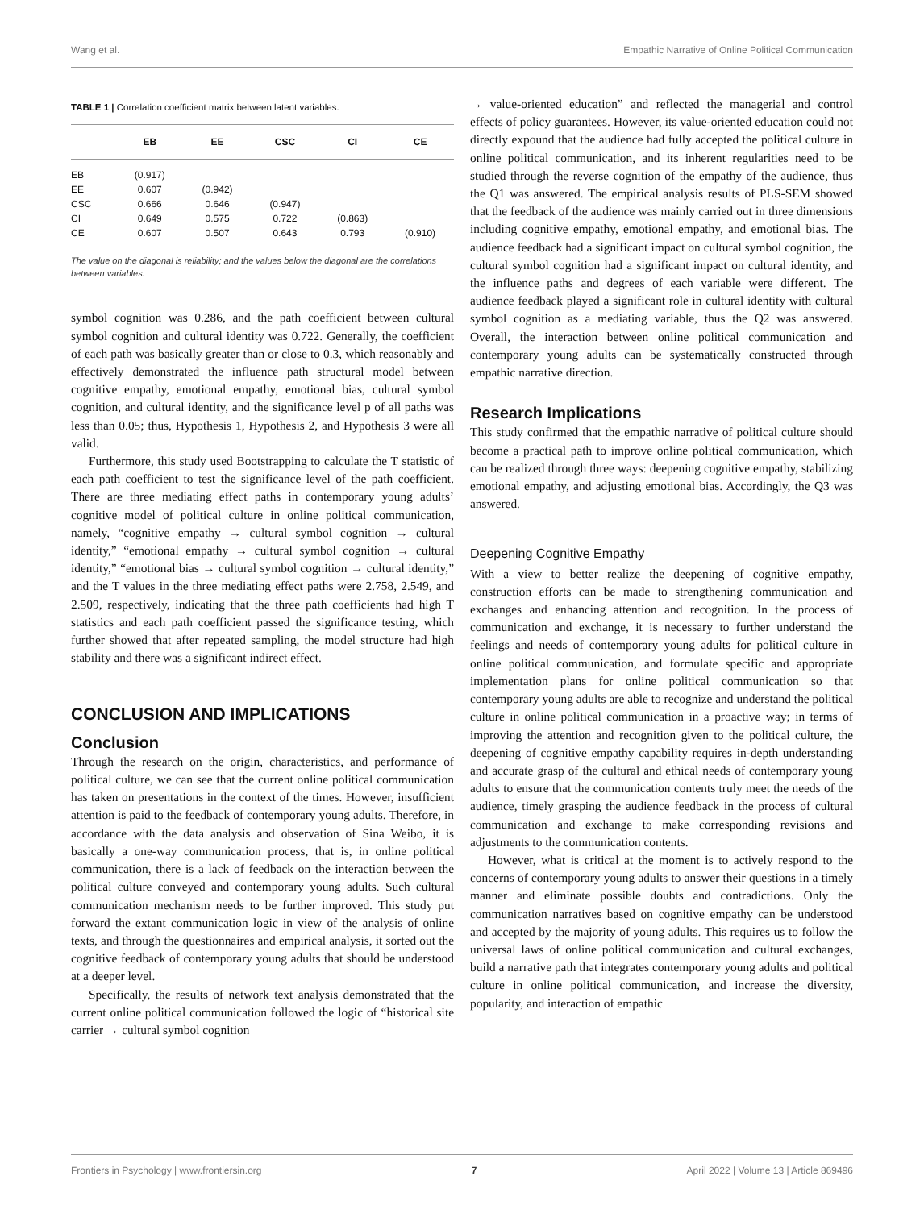Wang et al. Empathic Narrative of Online Political Communication
TABLE 1 | Correlation coefficient matrix between latent variables.
| | EB | EE | CSC | CI | CE |
| --- | --- | --- | --- | --- | --- |
| EB | (0.917) | | | | |
| EE | 0.607 | (0.942) | | | |
| CSC | 0.666 | 0.646 | (0.947) | | |
| CI | 0.649 | 0.575 | 0.722 | (0.863) | |
| CE | 0.607 | 0.507 | 0.643 | 0.793 | (0.910) |
The value on the diagonal is reliability; and the values below the diagonal are the correlations between variables.
symbol cognition was 0.286, and the path coefficient between cultural symbol cognition and cultural identity was 0.722. Generally, the coefficient of each path was basically greater than or close to 0.3, which reasonably and effectively demonstrated the influence path structural model between cognitive empathy, emotional empathy, emotional bias, cultural symbol cognition, and cultural identity, and the significance level p of all paths was less than 0.05; thus, Hypothesis 1, Hypothesis 2, and Hypothesis 3 were all valid.
Furthermore, this study used Bootstrapping to calculate the T statistic of each path coefficient to test the significance level of the path coefficient. There are three mediating effect paths in contemporary young adults’ cognitive model of political culture in online political communication, namely, “cognitive empathy → cultural symbol cognition → cultural identity,” “emotional empathy → cultural symbol cognition → cultural identity,” “emotional bias → cultural symbol cognition → cultural identity,” and the T values in the three mediating effect paths were 2.758, 2.549, and 2.509, respectively, indicating that the three path coefficients had high T statistics and each path coefficient passed the significance testing, which further showed that after repeated sampling, the model structure had high stability and there was a significant indirect effect.
CONCLUSION AND IMPLICATIONS
Conclusion
Through the research on the origin, characteristics, and performance of political culture, we can see that the current online political communication has taken on presentations in the context of the times. However, insufficient attention is paid to the feedback of contemporary young adults. Therefore, in accordance with the data analysis and observation of Sina Weibo, it is basically a one-way communication process, that is, in online political communication, there is a lack of feedback on the interaction between the political culture conveyed and contemporary young adults. Such cultural communication mechanism needs to be further improved. This study put forward the extant communication logic in view of the analysis of online texts, and through the questionnaires and empirical analysis, it sorted out the cognitive feedback of contemporary young adults that should be understood at a deeper level.
Specifically, the results of network text analysis demonstrated that the current online political communication followed the logic of “historical site carrier → cultural symbol cognition
→ value-oriented education” and reflected the managerial and control effects of policy guarantees. However, its value-oriented education could not directly expound that the audience had fully accepted the political culture in online political communication, and its inherent regularities need to be studied through the reverse cognition of the empathy of the audience, thus the Q1 was answered. The empirical analysis results of PLS-SEM showed that the feedback of the audience was mainly carried out in three dimensions including cognitive empathy, emotional empathy, and emotional bias. The audience feedback had a significant impact on cultural symbol cognition, the cultural symbol cognition had a significant impact on cultural identity, and the influence paths and degrees of each variable were different. The audience feedback played a significant role in cultural identity with cultural symbol cognition as a mediating variable, thus the Q2 was answered. Overall, the interaction between online political communication and contemporary young adults can be systematically constructed through empathic narrative direction.
Research Implications
This study confirmed that the empathic narrative of political culture should become a practical path to improve online political communication, which can be realized through three ways: deepening cognitive empathy, stabilizing emotional empathy, and adjusting emotional bias. Accordingly, the Q3 was answered.
Deepening Cognitive Empathy
With a view to better realize the deepening of cognitive empathy, construction efforts can be made to strengthening communication and exchanges and enhancing attention and recognition. In the process of communication and exchange, it is necessary to further understand the feelings and needs of contemporary young adults for political culture in online political communication, and formulate specific and appropriate implementation plans for online political communication so that contemporary young adults are able to recognize and understand the political culture in online political communication in a proactive way; in terms of improving the attention and recognition given to the political culture, the deepening of cognitive empathy capability requires in-depth understanding and accurate grasp of the cultural and ethical needs of contemporary young adults to ensure that the communication contents truly meet the needs of the audience, timely grasping the audience feedback in the process of cultural communication and exchange to make corresponding revisions and adjustments to the communication contents.
However, what is critical at the moment is to actively respond to the concerns of contemporary young adults to answer their questions in a timely manner and eliminate possible doubts and contradictions. Only the communication narratives based on cognitive empathy can be understood and accepted by the majority of young adults. This requires us to follow the universal laws of online political communication and cultural exchanges, build a narrative path that integrates contemporary young adults and political culture in online political communication, and increase the diversity, popularity, and interaction of empathic
Frontiers in Psychology | www.frontiersin.org 7 April 2022 | Volume 13 | Article 869496